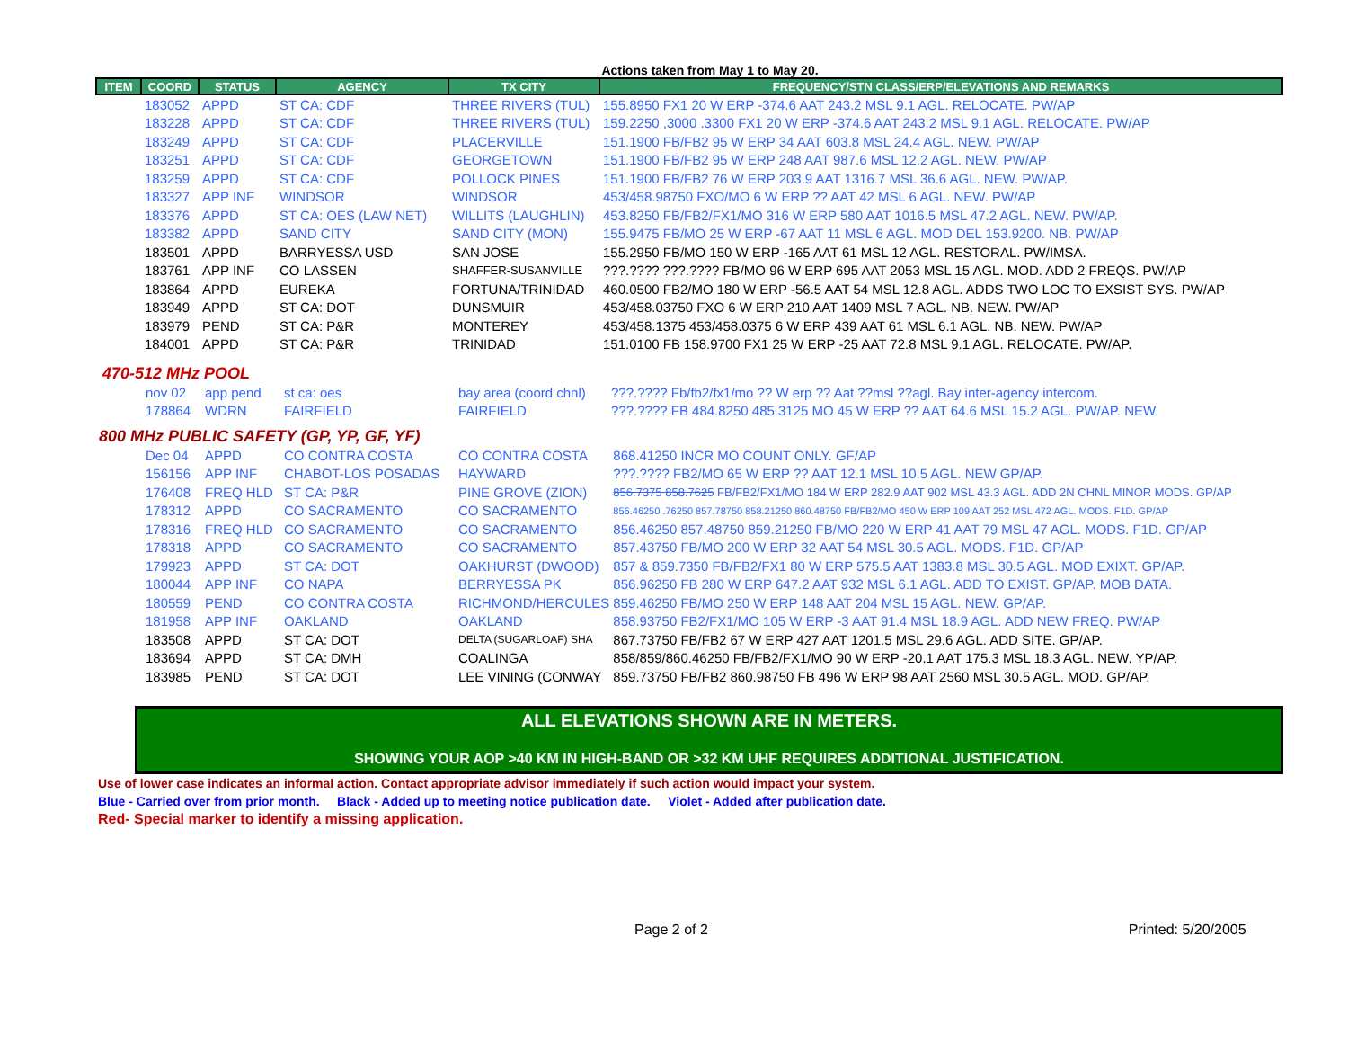Actions taken from May 1 to May 20.
| ITEM | COORD | STATUS | AGENCY | TX CITY | FREQUENCY/STN CLASS/ERP/ELEVATIONS AND REMARKS |
| --- | --- | --- | --- | --- | --- |
| | 183052 | APPD | ST CA: CDF | THREE RIVERS (TUL) | 155.8950 FX1 20 W ERP -374.6 AAT 243.2 MSL 9.1 AGL. RELOCATE. PW/AP |
| | 183228 | APPD | ST CA: CDF | THREE RIVERS (TUL) | 159.2250 ,3000 .3300 FX1 20 W ERP -374.6 AAT 243.2 MSL 9.1 AGL. RELOCATE. PW/AP |
| | 183249 | APPD | ST CA: CDF | PLACERVILLE | 151.1900 FB/FB2 95 W ERP 34 AAT 603.8 MSL 24.4 AGL. NEW. PW/AP |
| | 183251 | APPD | ST CA: CDF | GEORGETOWN | 151.1900 FB/FB2 95 W ERP 248 AAT 987.6 MSL 12.2 AGL. NEW. PW/AP |
| | 183259 | APPD | ST CA: CDF | POLLOCK PINES | 151.1900 FB/FB2 76 W ERP 203.9 AAT 1316.7 MSL 36.6 AGL. NEW. PW/AP. |
| | 183327 | APP INF | WINDSOR | WINDSOR | 453/458.98750 FXO/MO 6 W ERP ?? AAT 42 MSL 6 AGL. NEW. PW/AP |
| | 183376 | APPD | ST CA: OES (LAW NET) | WILLITS (LAUGHLIN) | 453.8250 FB/FB2/FX1/MO 316 W ERP 580 AAT 1016.5 MSL 47.2 AGL. NEW. PW/AP. |
| | 183382 | APPD | SAND CITY | SAND CITY (MON) | 155.9475 FB/MO 25 W ERP -67 AAT 11 MSL 6 AGL. MOD DEL 153.9200. NB. PW/AP |
| | 183501 | APPD | BARRYESSA USD | SAN JOSE | 155.2950 FB/MO 150 W ERP -165 AAT 61 MSL 12 AGL. RESTORAL. PW/IMSA. |
| | 183761 | APP INF | CO LASSEN | SHAFFER-SUSANVILLE | ???.???? ???.???? FB/MO 96 W ERP 695 AAT 2053 MSL 15 AGL. MOD. ADD 2 FREQS. PW/AP |
| | 183864 | APPD | EUREKA | FORTUNA/TRINIDAD | 460.0500 FB2/MO 180 W ERP -56.5 AAT 54 MSL 12.8 AGL. ADDS TWO LOC TO EXSIST SYS. PW/AP |
| | 183949 | APPD | ST CA: DOT | DUNSMUIR | 453/458.03750 FXO 6 W ERP 210 AAT 1409 MSL 7 AGL. NB. NEW. PW/AP |
| | 183979 | PEND | ST CA: P&R | MONTEREY | 453/458.1375 453/458.0375 6 W ERP 439 AAT 61 MSL 6.1 AGL. NB. NEW. PW/AP |
| | 184001 | APPD | ST CA: P&R | TRINIDAD | 151.0100 FB 158.9700 FX1 25 W ERP -25 AAT 72.8 MSL 9.1 AGL. RELOCATE. PW/AP. |
470-512 MHz POOL
| | nov 02 | app pend | st ca: oes | bay area (coord chnl) | ???.???? Fb/fb2/fx1/mo ?? W erp ?? Aat ??msl ??agl. Bay inter-agency intercom. |
| | 178864 | WDRN | FAIRFIELD | FAIRFIELD | ???.???? FB 484.8250 485.3125 MO 45 W ERP ?? AAT 64.6 MSL 15.2 AGL. PW/AP. NEW. |
800 MHz PUBLIC SAFETY (GP, YP, GF, YF)
| | Dec 04 | APPD | CO CONTRA COSTA | CO CONTRA COSTA | 868.41250 INCR MO COUNT ONLY. GF/AP |
| | 156156 | APP INF | CHABOT-LOS POSADAS | HAYWARD | ???.???? FB2/MO 65 W ERP ?? AAT 12.1 MSL 10.5 AGL. NEW GP/AP. |
| | 176408 | FREQ HLD | ST CA: P&R | PINE GROVE (ZION) | 856.7375 858.7625 FB/FB2/FX1/MO 184 W ERP 282.9 AAT 902 MSL 43.3 AGL. ADD 2N CHNL MINOR MODS. GP/AP |
| | 178312 | APPD | CO SACRAMENTO | CO SACRAMENTO | 856.46250 .76250 857.78750 858.21250 860.48750 FB/FB2/MO 450 W ERP 109 AAT 252 MSL 472 AGL. MODS. F1D. GP/AP |
| | 178316 | FREQ HLD | CO SACRAMENTO | CO SACRAMENTO | 856.46250 857.48750 859.21250 FB/MO 220 W ERP 41 AAT 79 MSL 47 AGL. MODS. F1D. GP/AP |
| | 178318 | APPD | CO SACRAMENTO | CO SACRAMENTO | 857.43750 FB/MO 200 W ERP 32 AAT 54 MSL 30.5 AGL. MODS. F1D. GP/AP |
| | 179923 | APPD | ST CA: DOT | OAKHURST (DWOOD) | 857 & 859.7350 FB/FB2/FX1 80 W ERP 575.5 AAT 1383.8 MSL 30.5 AGL. MOD EXIXT. GP/AP. |
| | 180044 | APP INF | CO NAPA | BERRYESSA PK | 856.96250 FB 280 W ERP 647.2 AAT 932 MSL 6.1 AGL. ADD TO EXIST. GP/AP. MOB DATA. |
| | 180559 | PEND | CO CONTRA COSTA | RICHMOND/HERCULES | 859.46250 FB/MO 250 W ERP 148 AAT 204 MSL 15 AGL. NEW. GP/AP. |
| | 181958 | APP INF | OAKLAND | OAKLAND | 858.93750 FB2/FX1/MO 105 W ERP -3 AAT 91.4 MSL 18.9 AGL. ADD NEW FREQ. PW/AP |
| | 183508 | APPD | ST CA: DOT | DELTA (SUGARLOAF) SHA | 867.73750 FB/FB2 67 W ERP 427 AAT 1201.5 MSL 29.6 AGL. ADD SITE. GP/AP. |
| | 183694 | APPD | ST CA: DMH | COALINGA | 858/859/860.46250 FB/FB2/FX1/MO 90 W ERP -20.1 AAT 175.3 MSL 18.3 AGL. NEW. YP/AP. |
| | 183985 | PEND | ST CA: DOT | LEE VINING (CONWAY | 859.73750 FB/FB2 860.98750 FB 496 W ERP 98 AAT 2560 MSL 30.5 AGL. MOD. GP/AP. |
ALL ELEVATIONS SHOWN ARE IN METERS.
SHOWING YOUR AOP >40 KM IN HIGH-BAND OR >32 KM UHF REQUIRES ADDITIONAL JUSTIFICATION.
Use of lower case indicates an informal action. Contact appropriate advisor immediately if such action would impact your system.
Blue - Carried over from prior month. Black - Added up to meeting notice publication date. Violet - Added after publication date.
Red- Special marker to identify a missing application.
Page 2 of 2 Printed: 5/20/2005